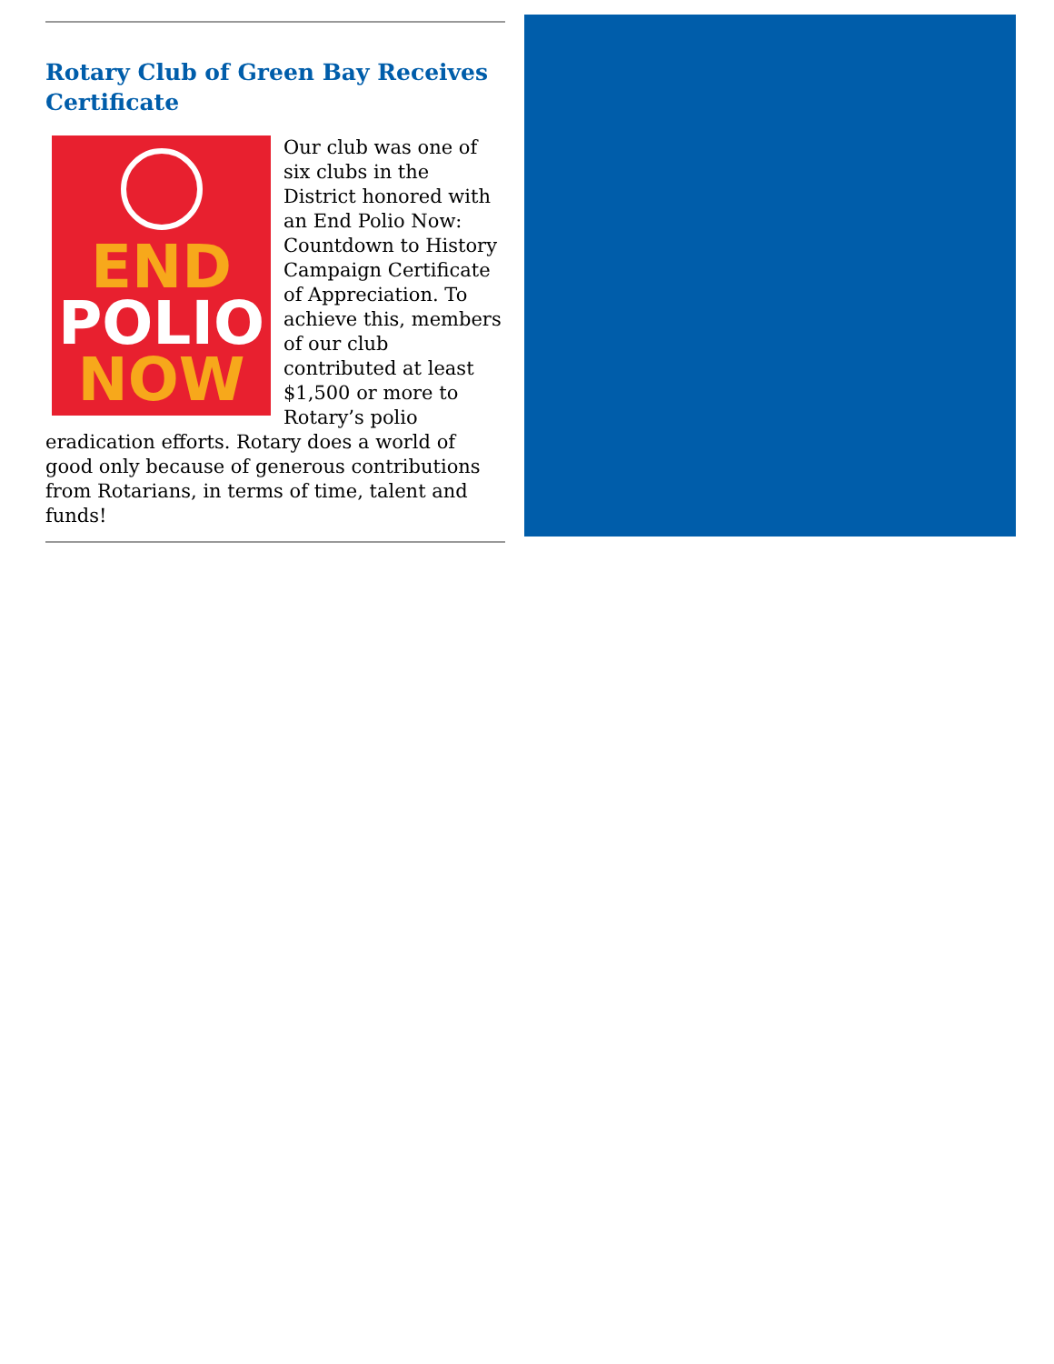Rotary Club of Green Bay Receives Certificate
END
POLIO
NOW
Our club was one of six clubs in the District honored with an End Polio Now: Countdown to History Campaign Certificate of Appreciation. To achieve this, members of our club contributed at least $1,500 or more to Rotary’s polio eradication efforts. Rotary does a world of good only because of generous contributions from Rotarians, in terms of time, talent and funds!